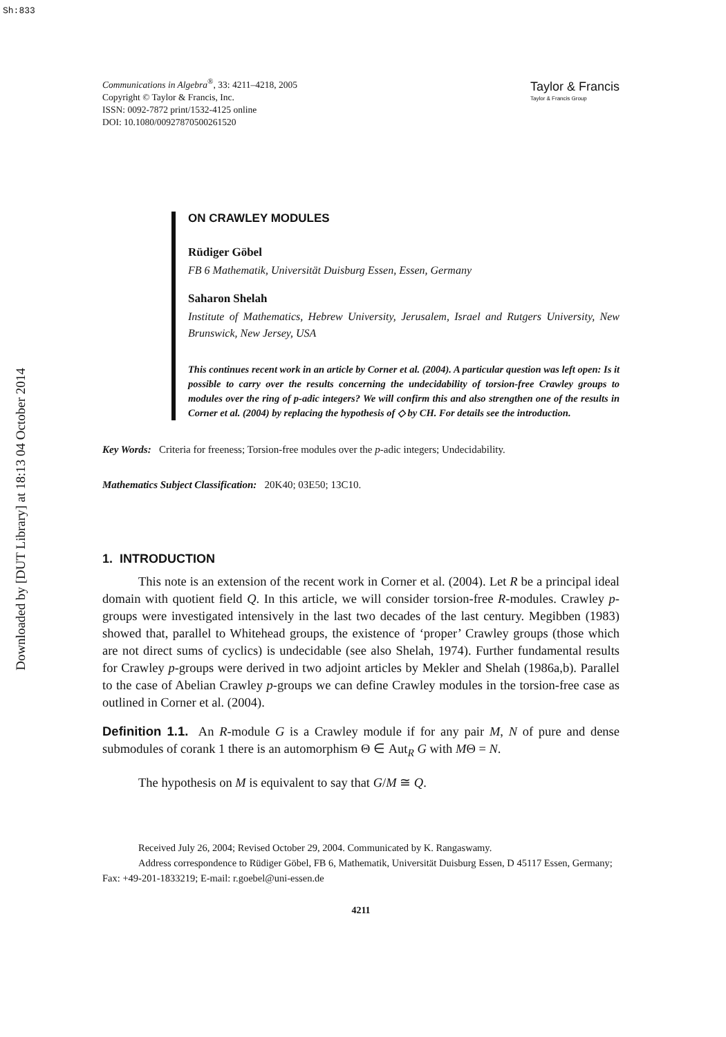Sh:833
Downloaded by [DUT Library] at 18:13 04 October 2014
Communications in Algebra<sup>®</sup>, 33: 4211–4218, 2005
Copyright © Taylor & Francis, Inc.
ISSN: 0092-7872 print/1532-4125 online
DOI: 10.1080/00927870500261520
Taylor & Francis
Taylor & Francis Group
ON CRAWLEY MODULES
Rüdiger Göbel
FB 6 Mathematik, Universität Duisburg Essen, Essen, Germany
Saharon Shelah
Institute of Mathematics, Hebrew University, Jerusalem, Israel and Rutgers University, New Brunswick, New Jersey, USA
This continues recent work in an article by Corner et al. (2004). A particular question was left open: Is it possible to carry over the results concerning the undecidability of torsion-free Crawley groups to modules over the ring of p-adic integers? We will confirm this and also strengthen one of the results in Corner et al. (2004) by replacing the hypothesis of ◇ by CH. For details see the introduction.
Key Words: Criteria for freeness; Torsion-free modules over the p-adic integers; Undecidability.
Mathematics Subject Classification: 20K40; 03E50; 13C10.
1. INTRODUCTION
This note is an extension of the recent work in Corner et al. (2004). Let R be a principal ideal domain with quotient field Q. In this article, we will consider torsion-free R-modules. Crawley p-groups were investigated intensively in the last two decades of the last century. Megibben (1983) showed that, parallel to Whitehead groups, the existence of ‘proper’ Crawley groups (those which are not direct sums of cyclics) is undecidable (see also Shelah, 1974). Further fundamental results for Crawley p-groups were derived in two adjoint articles by Mekler and Shelah (1986a,b). Parallel to the case of Abelian Crawley p-groups we can define Crawley modules in the torsion-free case as outlined in Corner et al. (2004).
Definition 1.1. An R-module G is a Crawley module if for any pair M, N of pure and dense submodules of corank 1 there is an automorphism Θ ∈ Aut<sub>R</sub> G with MΘ = N.
The hypothesis on M is equivalent to say that G/M ≅ Q.
Received July 26, 2004; Revised October 29, 2004. Communicated by K. Rangaswamy.
Address correspondence to Rüdiger Göbel, FB 6, Mathematik, Universität Duisburg Essen, D 45117 Essen, Germany; Fax: +49-201-1833219; E-mail: r.goebel@uni-essen.de
4211